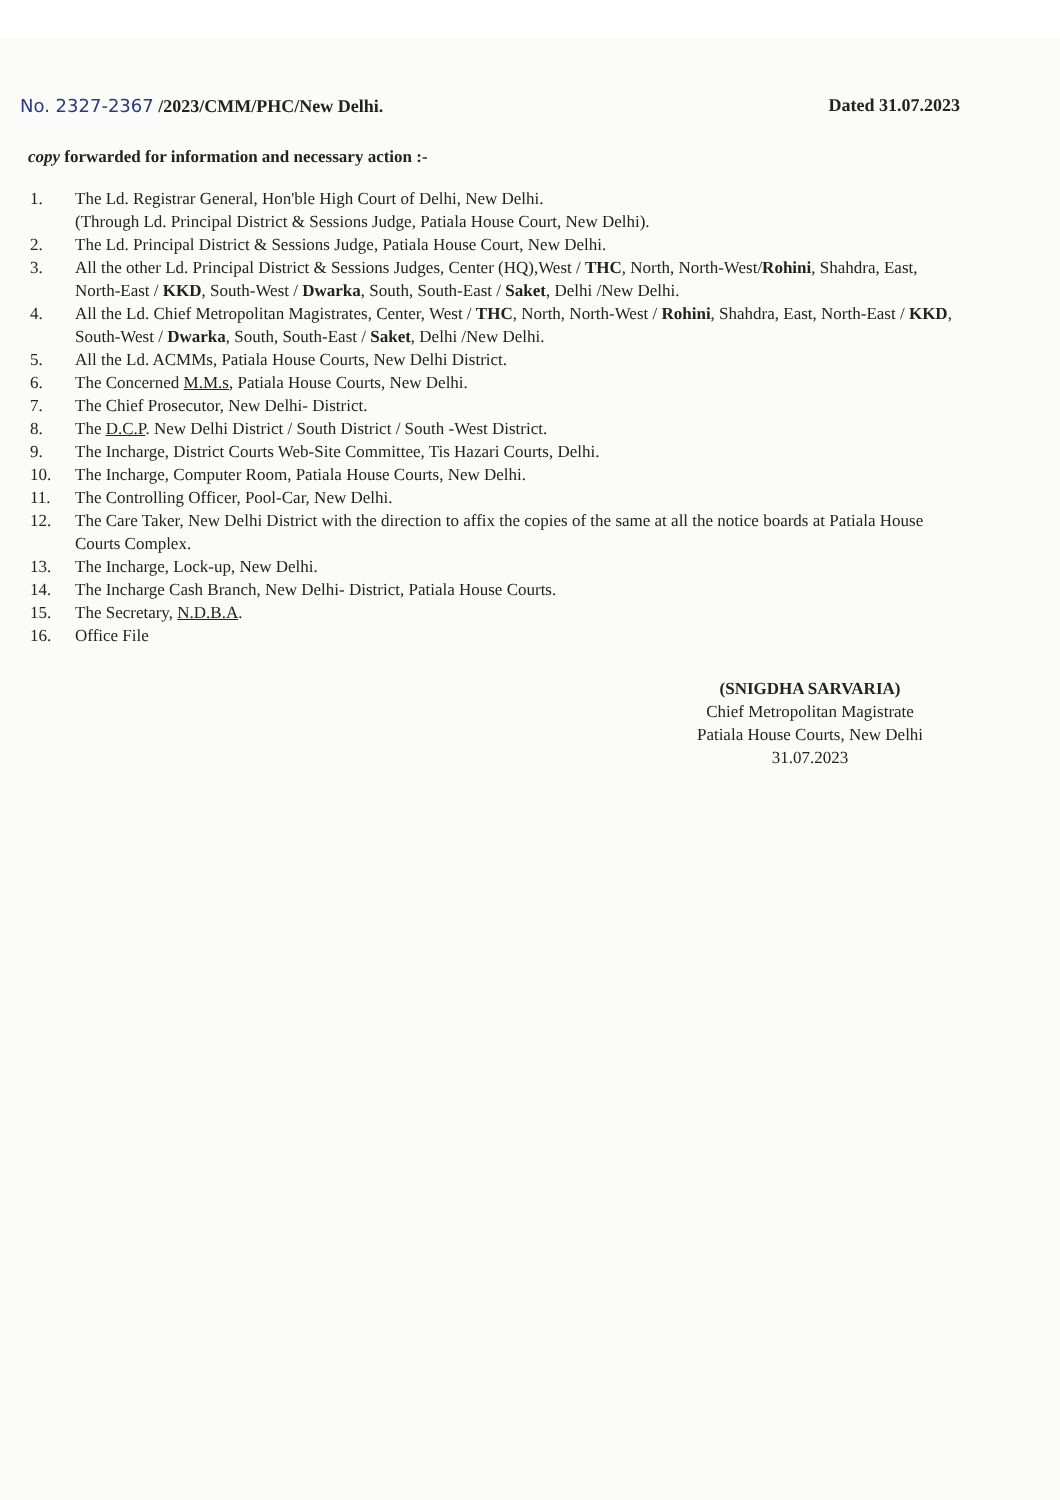No. 2327-2367 /2023/CMM/PHC/New Delhi.
Dated 31.07.2023
copy forwarded for information and necessary action :-
1. The Ld. Registrar General, Hon'ble High Court of Delhi, New Delhi.
(Through Ld. Principal District & Sessions Judge, Patiala House Court, New Delhi).
2. The Ld. Principal District & Sessions Judge, Patiala House Court, New Delhi.
3. All the other Ld. Principal District & Sessions Judges, Center (HQ),West / THC, North, North-West/Rohini, Shahdra, East, North-East / KKD, South-West / Dwarka, South, South-East / Saket, Delhi /New Delhi.
4. All the Ld. Chief Metropolitan Magistrates, Center, West / THC, North, North-West / Rohini, Shahdra, East, North-East / KKD, South-West / Dwarka, South, South-East / Saket, Delhi /New Delhi.
5. All the Ld. ACMMs, Patiala House Courts, New Delhi District.
6. The Concerned M.M.s, Patiala House Courts, New Delhi.
7. The Chief Prosecutor, New Delhi- District.
8. The D.C.P. New Delhi District / South District / South -West District.
9. The Incharge, District Courts Web-Site Committee, Tis Hazari Courts, Delhi.
10. The Incharge, Computer Room, Patiala House Courts, New Delhi.
11. The Controlling Officer, Pool-Car, New Delhi.
12. The Care Taker, New Delhi District with the direction to affix the copies of the same at all the notice boards at Patiala House Courts Complex.
13. The Incharge, Lock-up, New Delhi.
14. The Incharge Cash Branch, New Delhi- District, Patiala House Courts.
15. The Secretary, N.D.B.A.
16. Office File
(SNIGDHA SARVARIA)
Chief Metropolitan Magistrate
Patiala House Courts, New Delhi
31.07.2023